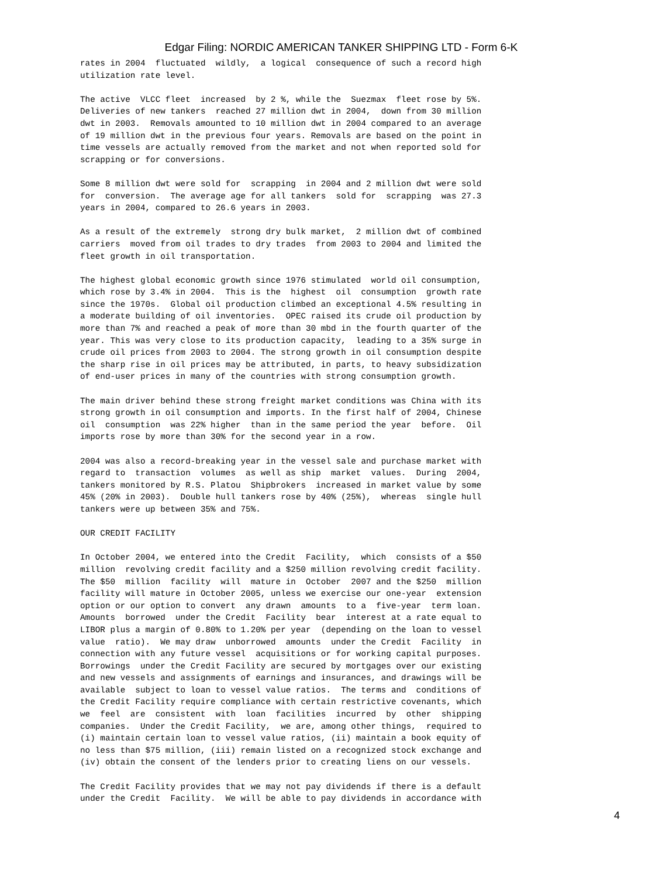Edgar Filing: NORDIC AMERICAN TANKER SHIPPING LTD - Form 6-K
rates in 2004  fluctuated  wildly,  a logical  consequence of such a record high
utilization rate level.

The active  VLCC fleet  increased  by 2 %, while the  Suezmax  fleet rose by 5%.
Deliveries of new tankers  reached 27 million dwt in 2004,  down from 30 million
dwt in 2003.  Removals amounted to 10 million dwt in 2004 compared to an average
of 19 million dwt in the previous four years. Removals are based on the point in
time vessels are actually removed from the market and not when reported sold for
scrapping or for conversions.

Some 8 million dwt were sold for  scrapping  in 2004 and 2 million dwt were sold
for  conversion.  The average age for all tankers  sold for  scrapping  was 27.3
years in 2004, compared to 26.6 years in 2003.

As a result of the extremely  strong dry bulk market,  2 million dwt of combined
carriers  moved from oil trades to dry trades  from 2003 to 2004 and limited the
fleet growth in oil transportation.

The highest global economic growth since 1976 stimulated  world oil consumption,
which rose by 3.4% in 2004.  This is the  highest  oil  consumption  growth rate
since the 1970s.  Global oil production climbed an exceptional 4.5% resulting in
a moderate building of oil inventories.  OPEC raised its crude oil production by
more than 7% and reached a peak of more than 30 mbd in the fourth quarter of the
year. This was very close to its production capacity,  leading to a 35% surge in
crude oil prices from 2003 to 2004. The strong growth in oil consumption despite
the sharp rise in oil prices may be attributed, in parts, to heavy subsidization
of end-user prices in many of the countries with strong consumption growth.

The main driver behind these strong freight market conditions was China with its
strong growth in oil consumption and imports. In the first half of 2004, Chinese
oil  consumption  was 22% higher  than in the same period the year  before.  Oil
imports rose by more than 30% for the second year in a row.

2004 was also a record-breaking year in the vessel sale and purchase market with
regard to  transaction  volumes  as well as ship  market  values.  During  2004,
tankers monitored by R.S. Platou  Shipbrokers  increased in market value by some
45% (20% in 2003).  Double hull tankers rose by 40% (25%),  whereas  single hull
tankers were up between 35% and 75%.

OUR CREDIT FACILITY

In October 2004, we entered into the Credit  Facility,  which  consists of a $50
million  revolving credit facility and a $250 million revolving credit facility.
The $50  million  facility  will  mature in  October  2007 and the $250  million
facility will mature in October 2005, unless we exercise our one-year  extension
option or our option to convert  any drawn  amounts  to a  five-year  term loan.
Amounts  borrowed  under the Credit  Facility  bear  interest at a rate equal to
LIBOR plus a margin of 0.80% to 1.20% per year  (depending on the loan to vessel
value  ratio).  We may draw  unborrowed  amounts  under the Credit  Facility  in
connection with any future vessel  acquisitions or for working capital purposes.
Borrowings  under the Credit Facility are secured by mortgages over our existing
and new vessels and assignments of earnings and insurances, and drawings will be
available  subject to loan to vessel value ratios.  The terms and  conditions of
the Credit Facility require compliance with certain restrictive covenants, which
we  feel  are  consistent  with  loan  facilities  incurred  by  other  shipping
companies.  Under the Credit Facility,  we are, among other things,  required to
(i) maintain certain loan to vessel value ratios, (ii) maintain a book equity of
no less than $75 million, (iii) remain listed on a recognized stock exchange and
(iv) obtain the consent of the lenders prior to creating liens on our vessels.

The Credit Facility provides that we may not pay dividends if there is a default
under the Credit  Facility.  We will be able to pay dividends in accordance with
4